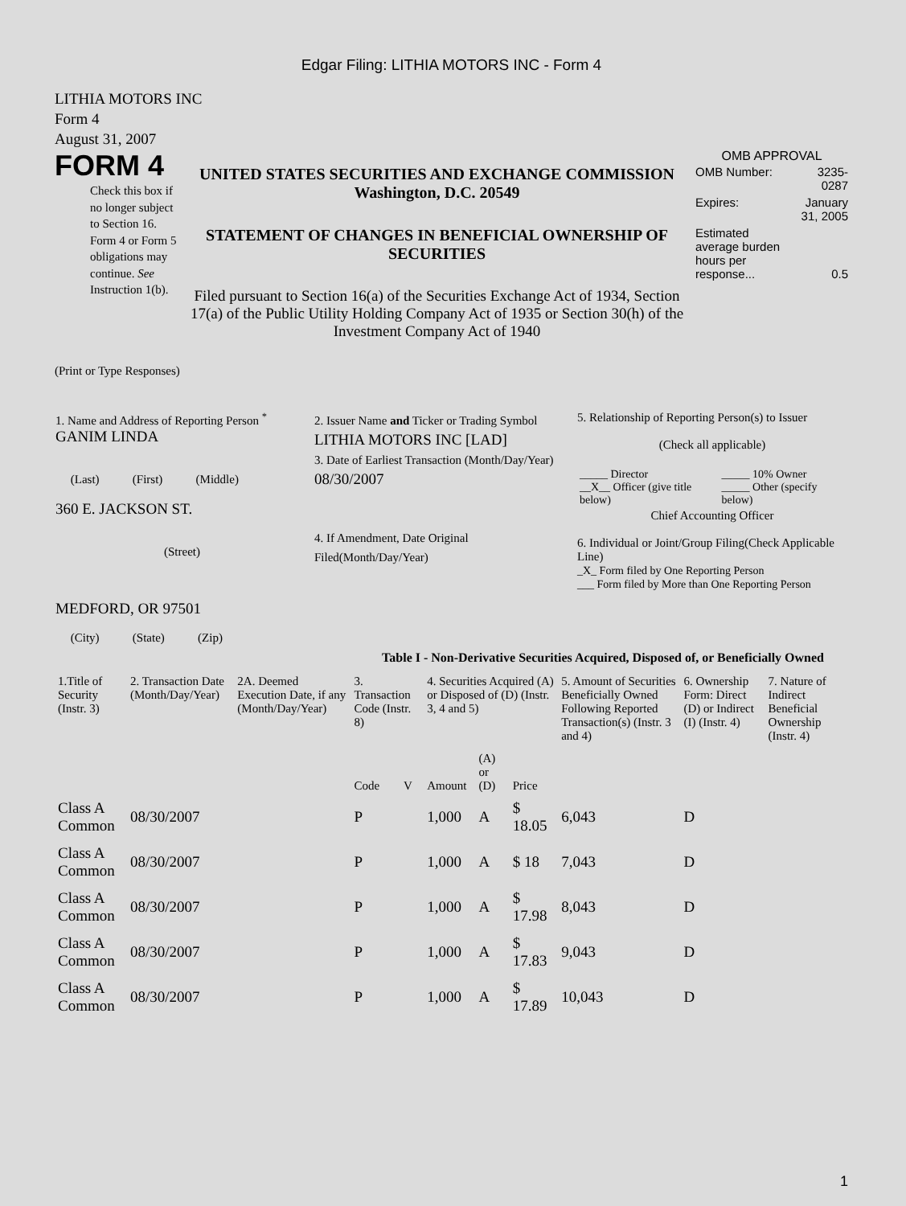Edgar Filing: LITHIA MOTORS INC - Form 4
LITHIA MOTORS INC
Form 4
August 31, 2007
FORM 4
Check this box if no longer subject to Section 16. Form 4 or Form 5 obligations may continue. See Instruction 1(b).
UNITED STATES SECURITIES AND EXCHANGE COMMISSION
Washington, D.C. 20549
STATEMENT OF CHANGES IN BENEFICIAL OWNERSHIP OF SECURITIES
Filed pursuant to Section 16(a) of the Securities Exchange Act of 1934, Section 17(a) of the Public Utility Holding Company Act of 1935 or Section 30(h) of the Investment Company Act of 1940
OMB APPROVAL
| OMB Number: | 3235-0287 |
| Expires: | January 31, 2005 |
| Estimated average burden hours per response... | 0.5 |
(Print or Type Responses)
| 1. Name and Address of Reporting Person <sup>*</sup> GANIM LINDA (Last) (First) (Middle) 360 E. JACKSON ST. (Street) MEDFORD, OR 97501 (City) (State) (Zip) | 2. Issuer Name and Ticker or Trading Symbol LITHIA MOTORS INC [LAD] 3. Date of Earliest Transaction (Month/Day/Year) 08/30/2007 4. If Amendment, Date Original Filed(Month/Day/Year) | 5. Relationship of Reporting Person(s) to Issuer (Check all applicable) / _____ Director __X__ Officer (give title below) / _____ 10% Owner _____ Other (specify below) / Chief Accounting Officer 6. Individual or Joint/Group Filing(Check Applicable Line) _X_ Form filed by One Reporting Person ___ Form filed by More than One Reporting Person |
Table I - Non-Derivative Securities Acquired, Disposed of, or Beneficially Owned
| 1.Title of Security (Instr. 3) | 2. Transaction Date (Month/Day/Year) | 2A. Deemed Execution Date, if any (Month/Day/Year) | 3. Transaction Code (Instr. 8) | | 4. Securities Acquired (A) or Disposed of (D) (Instr. 3, 4 and 5) | | | 5. Amount of Securities Beneficially Owned Following Reported Transaction(s) (Instr. 3 and 4) | 6. Ownership Form: Direct (D) or Indirect (I) (Instr. 4) | 7. Nature of Indirect Beneficial Ownership (Instr. 4) |
| --- | --- | --- | --- | --- | --- | --- | --- | --- | --- | --- |
| | | | Code | V | Amount | (A) or (D) | Price | | | |
| Class A Common | 08/30/2007 | | P | | 1,000 | A | $ 18.05 | 6,043 | D | |
| Class A Common | 08/30/2007 | | P | | 1,000 | A | $ 18 | 7,043 | D | |
| Class A Common | 08/30/2007 | | P | | 1,000 | A | $ 17.98 | 8,043 | D | |
| Class A Common | 08/30/2007 | | P | | 1,000 | A | $ 17.83 | 9,043 | D | |
| Class A Common | 08/30/2007 | | P | | 1,000 | A | $ 17.89 | 10,043 | D | |
1